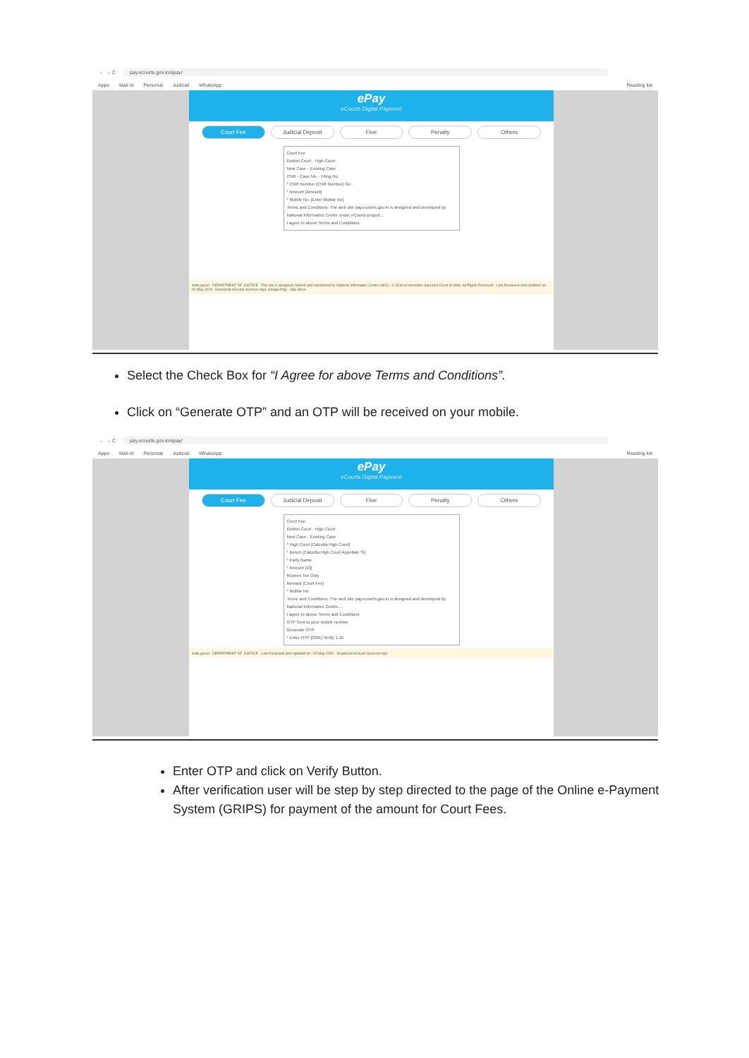← → C pay.ecourts.gov.in/epay/
Apps Mail id Personal Judicial WhatsApp Reading list
ePay
eCourts Digital Payment
Court Fee Judicial Deposit Fine Penalty Others
Court Fee
District Court · High Court
New Case · Existing Case
CNR · Case No. · Filing No.
* CNR Number [CNR Number] Go
* Amount [Amount]
* Mobile No. [Enter Mobile No]
Terms and Conditions: The web site pay.ecourts.gov.in is designed and developed by National Informatics Centre under eCourts project...
I agree to above Terms and Conditions
india.gov.in · DEPARTMENT OF JUSTICE · This site is designed, hosted and maintained by National Informatics Centre (NIC) · © 2018 eCommittee Supreme Court of India. All Rights Reserved · Last Reviewed and Updated on : 02 May 2020 · Download eCourts Services App: Google Play · App Store
Select the Check Box for “I Agree for above Terms and Conditions”.
Click on “Generate OTP” and an OTP will be received on your mobile.
← → C pay.ecourts.gov.in/epay/
Apps Mail id Personal Judicial WhatsApp Reading list
ePay
eCourts Digital Payment
Court Fee Judicial Deposit Fine Penalty Others
Court Fee
District Court · High Court
New Case · Existing Case
* High Court [Calcutta High Court]
* Bench [Calcutta High Court Appellate Si]
* Party Name
* Amount [10]
Rupees Ten Only
Remark [Court Fee]
* Mobile No.
Terms and Conditions: The web site pay.ecourts.gov.in is designed and developed by National Informatics Centre...
I agree to above Terms and Conditions
OTP Sent to your mobile number
Generate OTP
* Enter OTP [0291] Verify 1:16
india.gov.in · DEPARTMENT OF JUSTICE · Last Reviewed and Updated on : 02 May 2020 · Download eCourts Services App
Enter OTP and click on Verify Button.
After verification user will be step by step directed to the page of the Online e-Payment System (GRIPS) for payment of the amount for Court Fees.